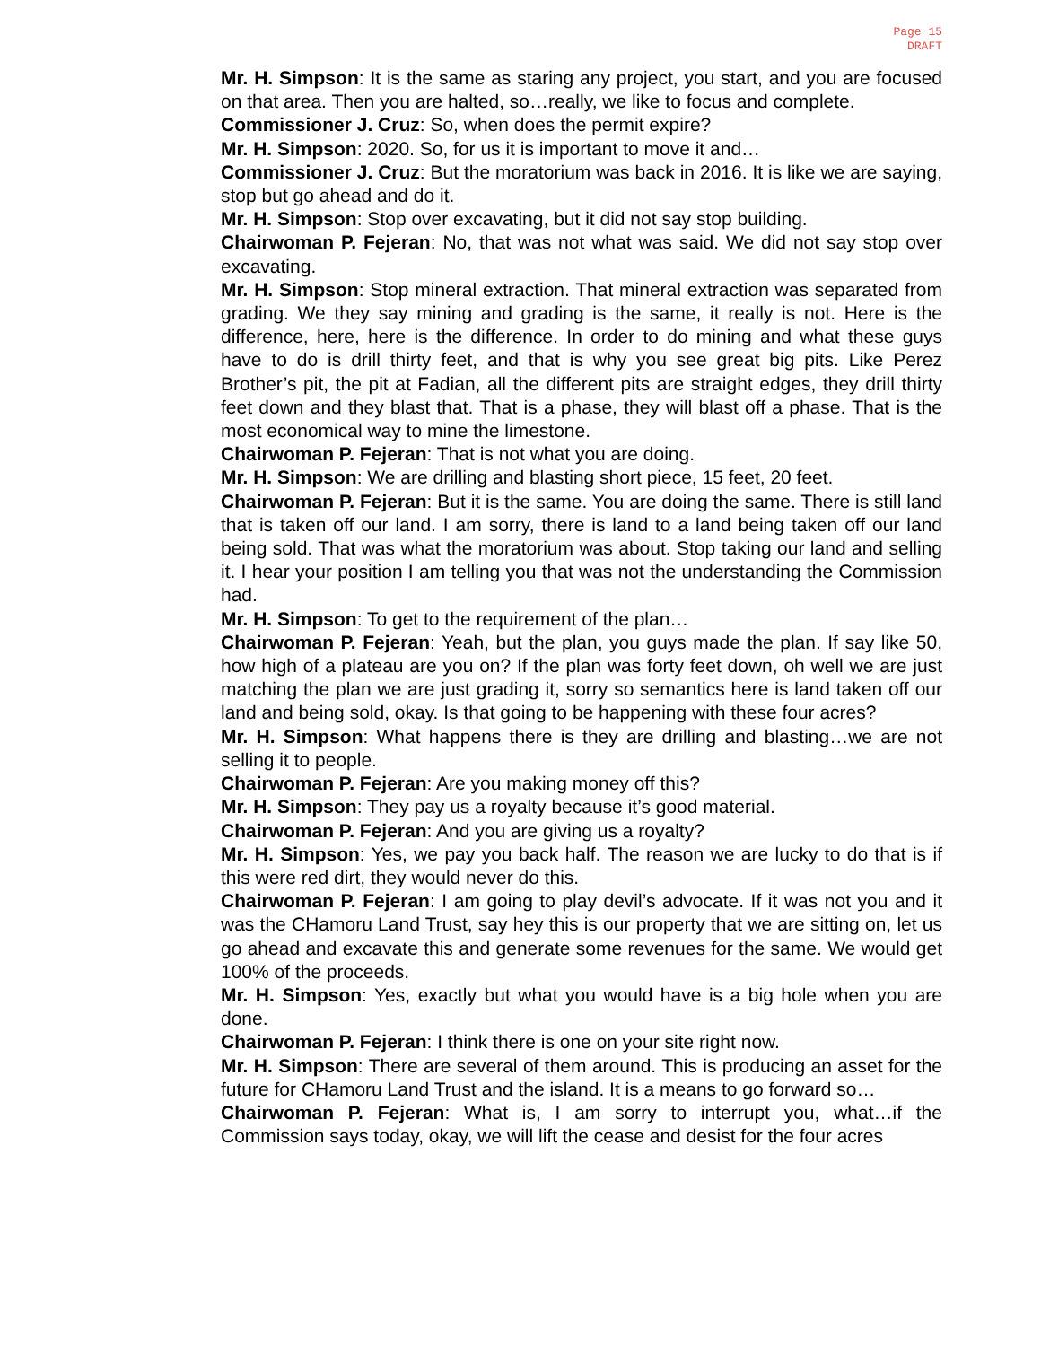Page 15
DRAFT
Mr. H. Simpson: It is the same as staring any project, you start, and you are focused on that area. Then you are halted, so…really, we like to focus and complete.
Commissioner J. Cruz: So, when does the permit expire?
Mr. H. Simpson: 2020. So, for us it is important to move it and…
Commissioner J. Cruz: But the moratorium was back in 2016. It is like we are saying, stop but go ahead and do it.
Mr. H. Simpson: Stop over excavating, but it did not say stop building.
Chairwoman P. Fejeran: No, that was not what was said. We did not say stop over excavating.
Mr. H. Simpson: Stop mineral extraction. That mineral extraction was separated from grading. We they say mining and grading is the same, it really is not. Here is the difference, here, here is the difference. In order to do mining and what these guys have to do is drill thirty feet, and that is why you see great big pits. Like Perez Brother’s pit, the pit at Fadian, all the different pits are straight edges, they drill thirty feet down and they blast that. That is a phase, they will blast off a phase. That is the most economical way to mine the limestone.
Chairwoman P. Fejeran: That is not what you are doing.
Mr. H. Simpson: We are drilling and blasting short piece, 15 feet, 20 feet.
Chairwoman P. Fejeran: But it is the same. You are doing the same. There is still land that is taken off our land. I am sorry, there is land to a land being taken off our land being sold. That was what the moratorium was about. Stop taking our land and selling it. I hear your position I am telling you that was not the understanding the Commission had.
Mr. H. Simpson: To get to the requirement of the plan…
Chairwoman P. Fejeran: Yeah, but the plan, you guys made the plan. If say like 50, how high of a plateau are you on? If the plan was forty feet down, oh well we are just matching the plan we are just grading it, sorry so semantics here is land taken off our land and being sold, okay. Is that going to be happening with these four acres?
Mr. H. Simpson: What happens there is they are drilling and blasting…we are not selling it to people.
Chairwoman P. Fejeran: Are you making money off this?
Mr. H. Simpson: They pay us a royalty because it’s good material.
Chairwoman P. Fejeran: And you are giving us a royalty?
Mr. H. Simpson: Yes, we pay you back half. The reason we are lucky to do that is if this were red dirt, they would never do this.
Chairwoman P. Fejeran: I am going to play devil’s advocate. If it was not you and it was the CHamoru Land Trust, say hey this is our property that we are sitting on, let us go ahead and excavate this and generate some revenues for the same. We would get 100% of the proceeds.
Mr. H. Simpson: Yes, exactly but what you would have is a big hole when you are done.
Chairwoman P. Fejeran: I think there is one on your site right now.
Mr. H. Simpson: There are several of them around. This is producing an asset for the future for CHamoru Land Trust and the island. It is a means to go forward so…
Chairwoman P. Fejeran: What is, I am sorry to interrupt you, what…if the Commission says today, okay, we will lift the cease and desist for the four acres